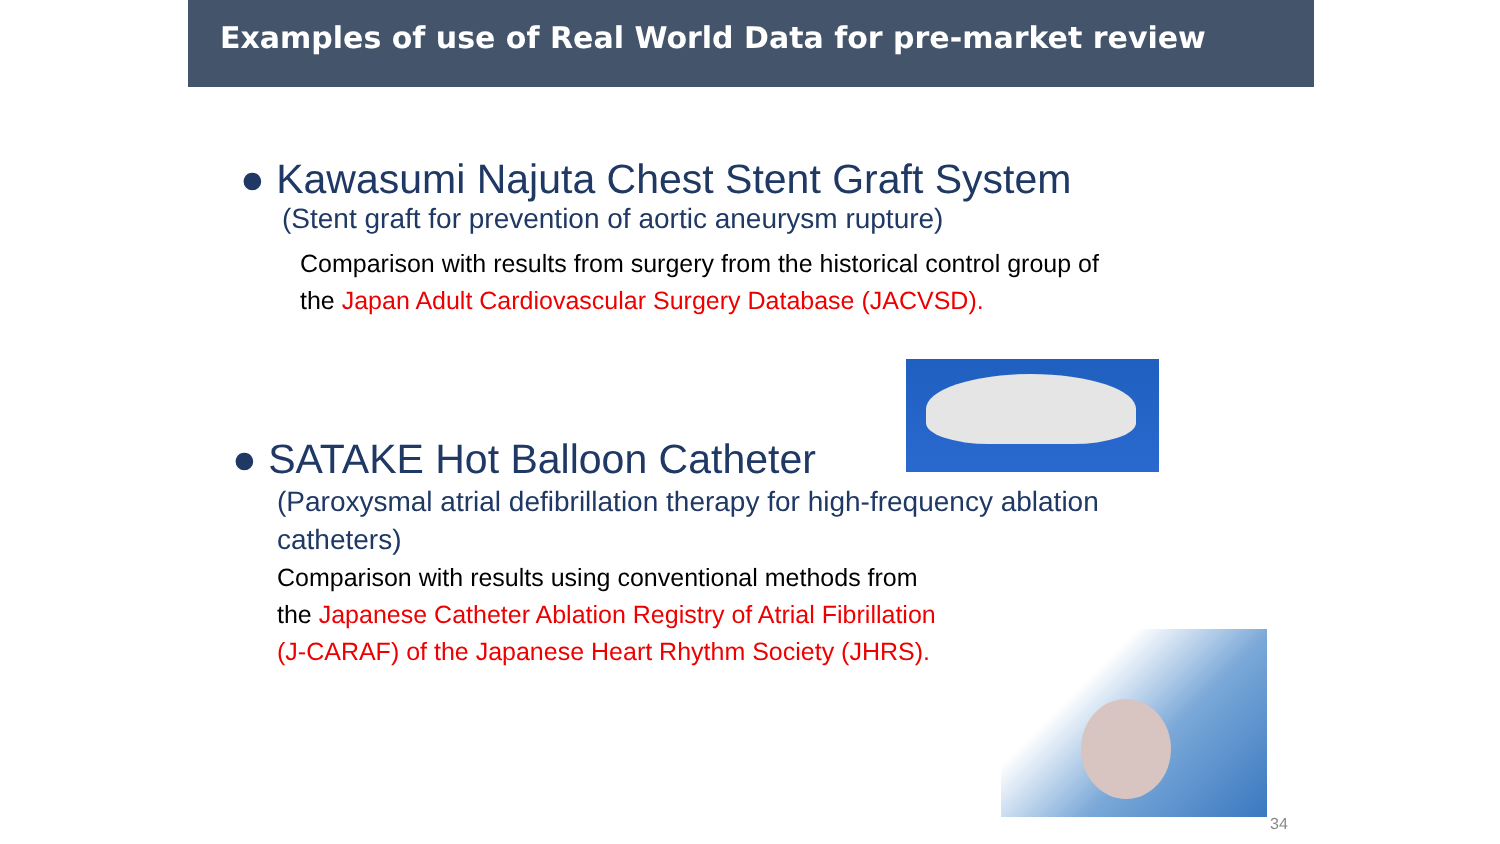Examples of use of Real World Data for pre-market review
● Kawasumi Najuta Chest Stent Graft System
(Stent graft for prevention of aortic aneurysm rupture)
Comparison with results from surgery from the historical control group of the Japan Adult Cardiovascular Surgery Database (JACVSD).
● SATAKE Hot Balloon Catheter
(Paroxysmal atrial defibrillation therapy for high-frequency ablation catheters)
Comparison with results using conventional methods from the Japanese Catheter Ablation Registry of Atrial Fibrillation (J-CARAF) of the Japanese Heart Rhythm Society (JHRS).
34